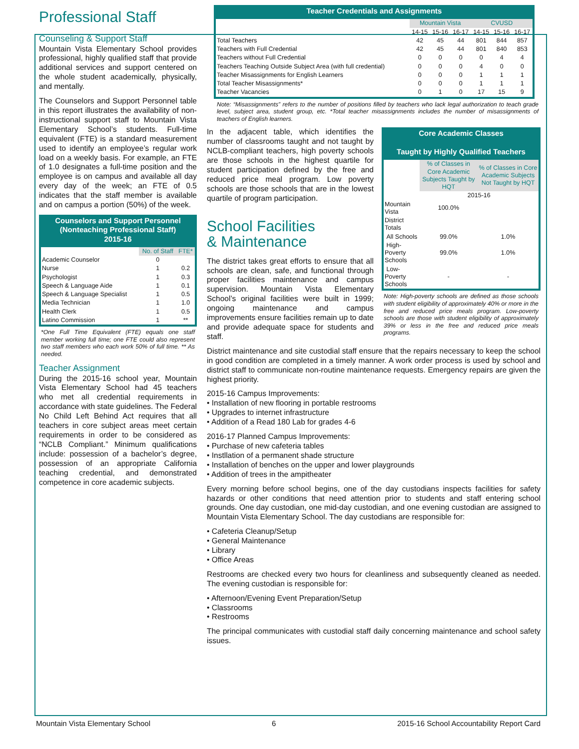Professional Staff
Counseling & Support Staff
Mountain Vista Elementary School provides professional, highly qualified staff that provide additional services and support centered on the whole student academically, physically, and mentally.
The Counselors and Support Personnel table in this report illustrates the availability of non-instructional support staff to Mountain Vista Elementary School’s students. Full-time equivalent (FTE) is a standard measurement used to identify an employee’s regular work load on a weekly basis. For example, an FTE of 1.0 designates a full-time position and the employee is on campus and available all day every day of the week; an FTE of 0.5 indicates that the staff member is available and on campus a portion (50%) of the week.
Counselors and Support Personnel (Nonteaching Professional Staff) 2015-16
| | No. of Staff | FTE* |
| Academic Counselor | 0 | |
| Nurse | 1 | 0.2 |
| Psychologist | 1 | 0.3 |
| Speech & Language Aide | 1 | 0.1 |
| Speech & Language Specialist | 1 | 0.5 |
| Media Technician | 1 | 1.0 |
| Health Clerk | 1 | 0.5 |
| Latino Commission | 1 | ** |
*One Full Time Equivalent (FTE) equals one staff member working full time; one FTE could also represent two staff members who each work 50% of full time. ** As needed.
Teacher Assignment
During the 2015-16 school year, Mountain Vista Elementary School had 45 teachers who met all credential requirements in accordance with state guidelines. The Federal No Child Left Behind Act requires that all teachers in core subject areas meet certain requirements in order to be considered as “NCLB Compliant.” Minimum qualifications include: possession of a bachelor’s degree, possession of an appropriate California teaching credential, and demonstrated competence in core academic subjects.
Teacher Credentials and Assignments
| | Mountain Vista | | | CVUSD | | |
| | 14-15 | 15-16 | 16-17 | 14-15 | 15-16 | 16-17 |
| Total Teachers | 42 | 45 | 44 | 801 | 844 | 857 |
| Teachers with Full Credential | 42 | 45 | 44 | 801 | 840 | 853 |
| Teachers without Full Credential | 0 | 0 | 0 | 0 | 4 | 4 |
| Teachers Teaching Outside Subject Area (with full credential) | 0 | 0 | 0 | 4 | 0 | 0 |
| Teacher Misassignments for English Learners | 0 | 0 | 0 | 1 | 1 | 1 |
| Total Teacher Misassignments* | 0 | 0 | 0 | 1 | 1 | 1 |
| Teacher Vacancies | 0 | 1 | 0 | 17 | 15 | 9 |
Note: “Misassignments” refers to the number of positions filled by teachers who lack legal authorization to teach grade level, subject area, student group, etc. *Total teacher misassignments includes the number of misassignments of teachers of English learners.
In the adjacent table, which identifies the number of classrooms taught and not taught by NCLB-compliant teachers, high poverty schools are those schools in the highest quartile for student participation defined by the free and reduced price meal program. Low poverty schools are those schools that are in the lowest quartile of program participation.
School Facilities
& Maintenance
The district takes great efforts to ensure that all schools are clean, safe, and functional through proper facilities maintenance and campus supervision. Mountain Vista Elementary School’s original facilities were built in 1999; ongoing maintenance and campus improvements ensure facilities remain up to date and provide adequate space for students and staff.
Core Academic Classes Taught by Highly Qualified Teachers
| | % of Classes in Core Academic Subjects Taught by HQT | % of Classes in Core Academic Subjects Not Taught by HQT |
| | 2015-16 | |
| Mountain Vista | 100.0% | |
| District Totals | | |
| All Schools | 99.0% | 1.0% |
| High-Poverty Schools | 99.0% | 1.0% |
| Low-Poverty Schools | - | - |
Note: High-poverty schools are defined as those schools with student eligibility of approximately 40% or more in the free and reduced price meals program. Low-poverty schools are those with student eligibility of approximately 39% or less in the free and reduced price meals programs.
District maintenance and site custodial staff ensure that the repairs necessary to keep the school in good condition are completed in a timely manner. A work order process is used by school and district staff to communicate non-routine maintenance requests. Emergency repairs are given the highest priority.
2015-16 Campus Improvements:
• Installation of new flooring in portable restrooms
• Upgrades to internet infrastructure
• Addition of a Read 180 Lab for grades 4-6
2016-17 Planned Campus Improvements:
• Purchase of new cafeteria tables
• Instllation of a permanent shade structure
• Installation of benches on the upper and lower playgrounds
• Addition of trees in the ampitheater
Every morning before school begins, one of the day custodians inspects facilities for safety hazards or other conditions that need attention prior to students and staff entering school grounds. One day custodian, one mid-day custodian, and one evening custodian are assigned to Mountain Vista Elementary School. The day custodians are responsible for:
• Cafeteria Cleanup/Setup
• General Maintenance
• Library
• Office Areas
Restrooms are checked every two hours for cleanliness and subsequently cleaned as needed. The evening custodian is responsible for:
• Afternoon/Evening Event Preparation/Setup
• Classrooms
• Restrooms
The principal communicates with custodial staff daily concerning maintenance and school safety issues.
Mountain Vista Elementary School 6 2015-16 School Accountability Report Card